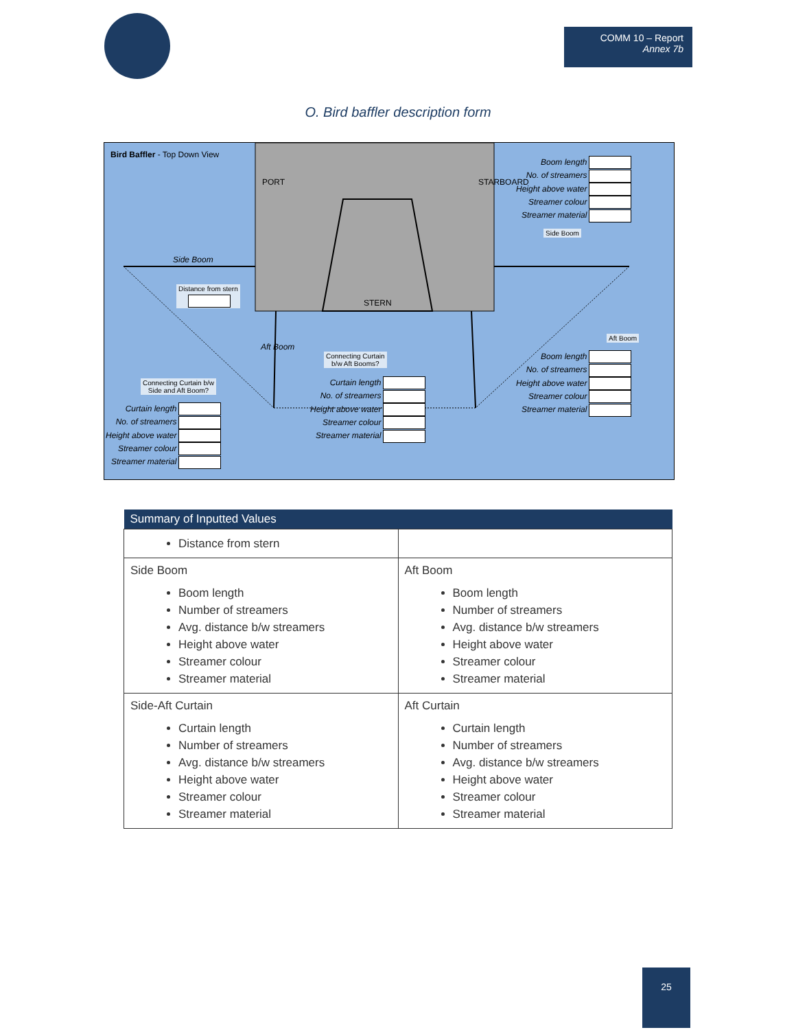COMM 10 – Report
Annex 7b
O. Bird baffler description form
Bird Baffler - Top Down View
PORT STARBOARD
STERN
Side Boom
Distance from stern
Aft Boom
Side Boom
Aft Boom
Connecting Curtain
b/w Aft Booms?
Connecting Curtain b/w
Side and Aft Boom?
Boom length
No. of streamers
Height above water
Streamer colour
Streamer material
Boom length
No. of streamers
Height above water
Streamer colour
Streamer material
Curtain length
No. of streamers
Height above water
Streamer colour
Streamer material
Curtain length
No. of streamers
Height above water
Streamer colour
Streamer material
| Summary of Inputted Values | |
| --- | --- |
| Distance from stern | |
| Side Boom Boom length Number of streamers Avg. distance b/w streamers Height above water Streamer colour Streamer material | Aft Boom Boom length Number of streamers Avg. distance b/w streamers Height above water Streamer colour Streamer material |
| Side-Aft Curtain Curtain length Number of streamers Avg. distance b/w streamers Height above water Streamer colour Streamer material | Aft Curtain Curtain length Number of streamers Avg. distance b/w streamers Height above water Streamer colour Streamer material |
25